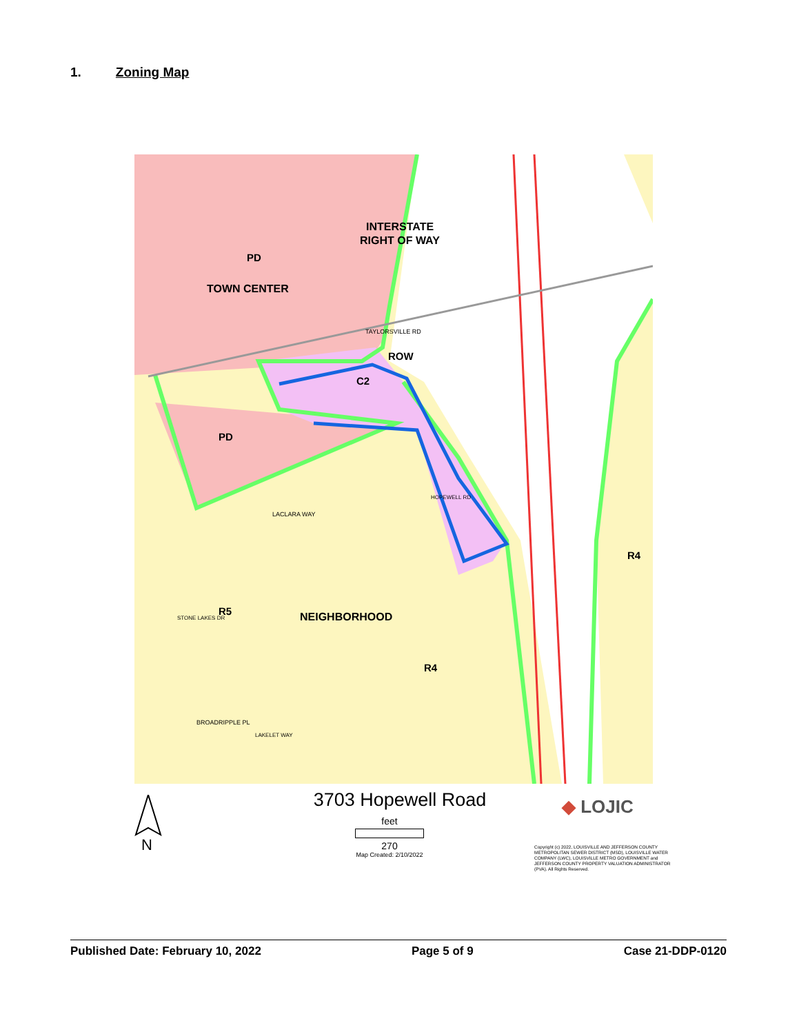1. Zoning Map
INTERSTATE
RIGHT OF WAY
PD
TOWN CENTER
ROW
C2
PD
R4
R5
NEIGHBORHOOD
R4
TAYLORSVILLE RD
LACLARA WAY
BROADRIPPLE PL
HOPEWELL RD
STONE LAKES DR
LAKELET WAY
N
3703 Hopewell Road
feet
270
Map Created: 2/10/2022
◆ LOJIC
Copyright (c) 2022, LOUISVILLE AND JEFFERSON COUNTY METROPOLITAN SEWER DISTRICT (MSD), LOUISVILLE WATER COMPANY (LWC), LOUISVILLE METRO GOVERNMENT and JEFFERSON COUNTY PROPERTY VALUATION ADMINISTRATOR (PVA). All Rights Reserved.
Published Date: February 10, 2022 Page 5 of 9 Case 21-DDP-0120